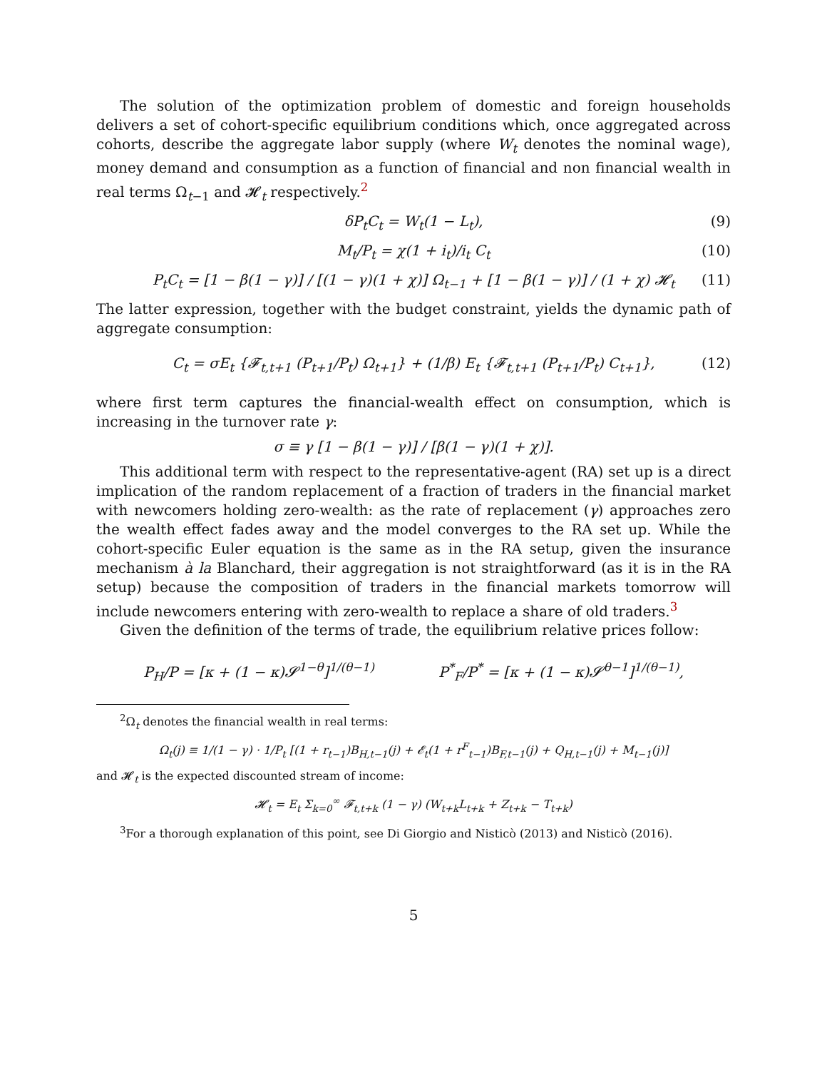The solution of the optimization problem of domestic and foreign households delivers a set of cohort-specific equilibrium conditions which, once aggregated across cohorts, describe the aggregate labor supply (where W<sub>t</sub> denotes the nominal wage), money demand and consumption as a function of financial and non financial wealth in real terms Ω<sub>t−1</sub> and 𝓗<sub>t</sub> respectively.<sup>2</sup>
δP<sub>t</sub>C<sub>t</sub> = W<sub>t</sub>(1 − L<sub>t</sub>), (9)
M<sub>t</sub>/P<sub>t</sub> = χ(1 + i<sub>t</sub>)/i<sub>t</sub> C<sub>t</sub> (10)
P<sub>t</sub>C<sub>t</sub> = [1 − β(1 − γ)] / [(1 − γ)(1 + χ)] Ω<sub>t−1</sub> + [1 − β(1 − γ)] / (1 + χ) 𝓗<sub>t</sub> (11)
The latter expression, together with the budget constraint, yields the dynamic path of aggregate consumption:
C<sub>t</sub> = σE<sub>t</sub> {𝓕<sub>t,t+1</sub> (P<sub>t+1</sub>/P<sub>t</sub>) Ω<sub>t+1</sub>} + (1/β) E<sub>t</sub> {𝓕<sub>t,t+1</sub> (P<sub>t+1</sub>/P<sub>t</sub>) C<sub>t+1</sub>}, (12)
where first term captures the financial-wealth effect on consumption, which is increasing in the turnover rate γ:
σ ≡ γ [1 − β(1 − γ)] / [β(1 − γ)(1 + χ)].
This additional term with respect to the representative-agent (RA) set up is a direct implication of the random replacement of a fraction of traders in the financial market with newcomers holding zero-wealth: as the rate of replacement (γ) approaches zero the wealth effect fades away and the model converges to the RA set up. While the cohort-specific Euler equation is the same as in the RA setup, given the insurance mechanism à la Blanchard, their aggregation is not straightforward (as it is in the RA setup) because the composition of traders in the financial markets tomorrow will include newcomers entering with zero-wealth to replace a share of old traders.<sup>3</sup>
Given the definition of the terms of trade, the equilibrium relative prices follow:
P<sub>H</sub>/P = [κ + (1 − κ)𝓢<sup>1−θ</sup>]<sup>1/(θ−1)</sup> P<sup>*</sup><sub>F</sub>/P<sup>*</sup> = [κ + (1 − κ)𝓢<sup>θ−1</sup>]<sup>1/(θ−1)</sup>,
<sup>2</sup> Ω<sub>t</sub> denotes the financial wealth in real terms:
Ω<sub>t</sub>(j) ≡ 1/(1 − γ) · 1/P<sub>t</sub> [(1 + r<sub>t−1</sub>)B<sub>H,t−1</sub>(j) + 𝓔<sub>t</sub>(1 + r<sup>F</sup><sub>t−1</sub>)B<sub>F,t−1</sub>(j) + Q<sub>H,t−1</sub>(j) + M<sub>t−1</sub>(j)]
and 𝓗<sub>t</sub> is the expected discounted stream of income:
𝓗<sub>t</sub> = E<sub>t</sub> Σ<sub>k=0</sub><sup>∞</sup> 𝓕<sub>t,t+k</sub> (1 − γ) (W<sub>t+k</sub>L<sub>t+k</sub> + Z<sub>t+k</sub> − T<sub>t+k</sub>)
<sup>3</sup> For a thorough explanation of this point, see Di Giorgio and Nisticò (2013) and Nisticò (2016).
5